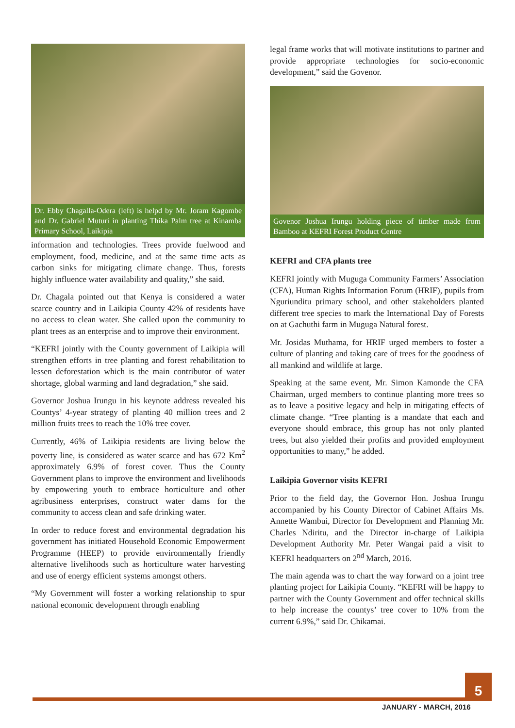Dr. Ebby Chagalla-Odera (left) is helpd by Mr. Joram Kagombe and Dr. Gabriel Muturi in planting Thika Palm tree at Kinamba Primary School, Laikipia
information and technologies. Trees provide fuelwood and employment, food, medicine, and at the same time acts as carbon sinks for mitigating climate change. Thus, forests highly influence water availability and quality,” she said.
Dr. Chagala pointed out that Kenya is considered a water scarce country and in Laikipia County 42% of residents have no access to clean water. She called upon the community to plant trees as an enterprise and to improve their environment.
“KEFRI jointly with the County government of Laikipia will strengthen efforts in tree planting and forest rehabilitation to lessen deforestation which is the main contributor of water shortage, global warming and land degradation,” she said.
Governor Joshua Irungu in his keynote address revealed his Countys’ 4-year strategy of planting 40 million trees and 2 million fruits trees to reach the 10% tree cover.
Currently, 46% of Laikipia residents are living below the poverty line, is considered as water scarce and has 672 Km<sup>2</sup> approximately 6.9% of forest cover. Thus the County Government plans to improve the environment and livelihoods by empowering youth to embrace horticulture and other agribusiness enterprises, construct water dams for the community to access clean and safe drinking water.
In order to reduce forest and environmental degradation his government has initiated Household Economic Empowerment Programme (HEEP) to provide environmentally friendly alternative livelihoods such as horticulture water harvesting and use of energy efficient systems amongst others.
“My Government will foster a working relationship to spur national economic development through enabling
legal frame works that will motivate institutions to partner and provide appropriate technologies for socio-economic development,” said the Govenor.
Govenor Joshua Irungu holding piece of timber made from Bamboo at KEFRI Forest Product Centre
KEFRI and CFA plants tree
KEFRI jointly with Muguga Community Farmers’ Association (CFA), Human Rights Information Forum (HRIF), pupils from Nguriunditu primary school, and other stakeholders planted different tree species to mark the International Day of Forests on at Gachuthi farm in Muguga Natural forest.
Mr. Josidas Muthama, for HRIF urged members to foster a culture of planting and taking care of trees for the goodness of all mankind and wildlife at large.
Speaking at the same event, Mr. Simon Kamonde the CFA Chairman, urged members to continue planting more trees so as to leave a positive legacy and help in mitigating effects of climate change. “Tree planting is a mandate that each and everyone should embrace, this group has not only planted trees, but also yielded their profits and provided employment opportunities to many,” he added.
Laikipia Governor visits KEFRI
Prior to the field day, the Governor Hon. Joshua Irungu accompanied by his County Director of Cabinet Affairs Ms. Annette Wambui, Director for Development and Planning Mr. Charles Ndiritu, and the Director in-charge of Laikipia Development Authority Mr. Peter Wangai paid a visit to KEFRI headquarters on 2<sup>nd</sup> March, 2016.
The main agenda was to chart the way forward on a joint tree planting project for Laikipia County. “KEFRI will be happy to partner with the County Government and offer technical skills to help increase the countys’ tree cover to 10% from the current 6.9%,” said Dr. Chikamai.
5
JANUARY - MARCH, 2016